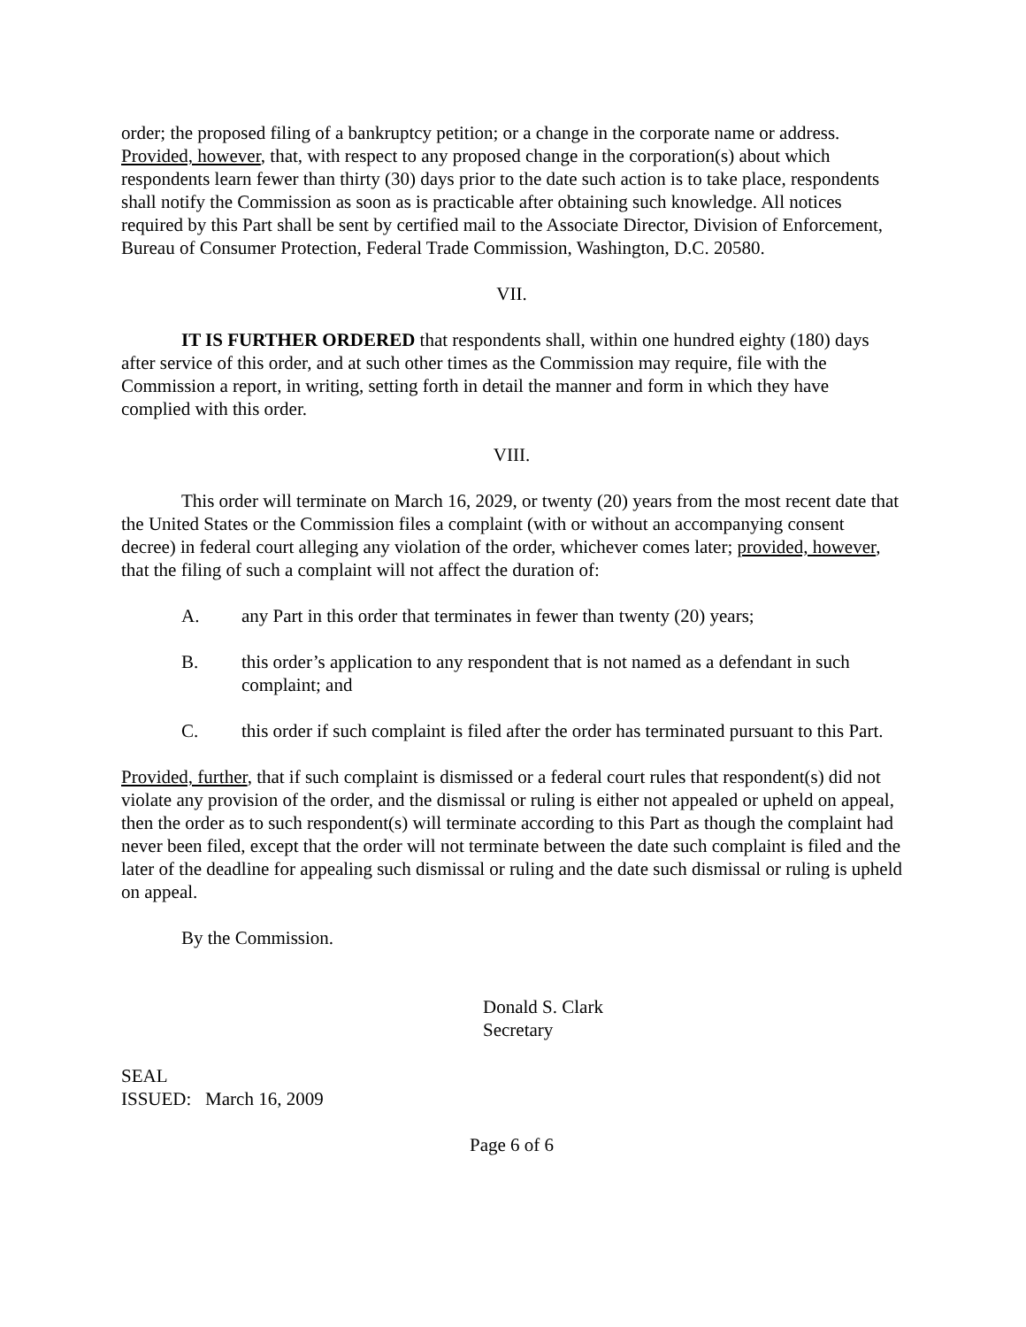order; the proposed filing of a bankruptcy petition; or a change in the corporate name or address. Provided, however, that, with respect to any proposed change in the corporation(s) about which respondents learn fewer than thirty (30) days prior to the date such action is to take place, respondents shall notify the Commission as soon as is practicable after obtaining such knowledge. All notices required by this Part shall be sent by certified mail to the Associate Director, Division of Enforcement, Bureau of Consumer Protection, Federal Trade Commission, Washington, D.C. 20580.
VII.
IT IS FURTHER ORDERED that respondents shall, within one hundred eighty (180) days after service of this order, and at such other times as the Commission may require, file with the Commission a report, in writing, setting forth in detail the manner and form in which they have complied with this order.
VIII.
This order will terminate on March 16, 2029, or twenty (20) years from the most recent date that the United States or the Commission files a complaint (with or without an accompanying consent decree) in federal court alleging any violation of the order, whichever comes later; provided, however, that the filing of such a complaint will not affect the duration of:
A. any Part in this order that terminates in fewer than twenty (20) years;
B. this order’s application to any respondent that is not named as a defendant in such complaint; and
C. this order if such complaint is filed after the order has terminated pursuant to this Part.
Provided, further, that if such complaint is dismissed or a federal court rules that respondent(s) did not violate any provision of the order, and the dismissal or ruling is either not appealed or upheld on appeal, then the order as to such respondent(s) will terminate according to this Part as though the complaint had never been filed, except that the order will not terminate between the date such complaint is filed and the later of the deadline for appealing such dismissal or ruling and the date such dismissal or ruling is upheld on appeal.
By the Commission.
Donald S. Clark
Secretary
SEAL
ISSUED: March 16, 2009
Page 6 of 6